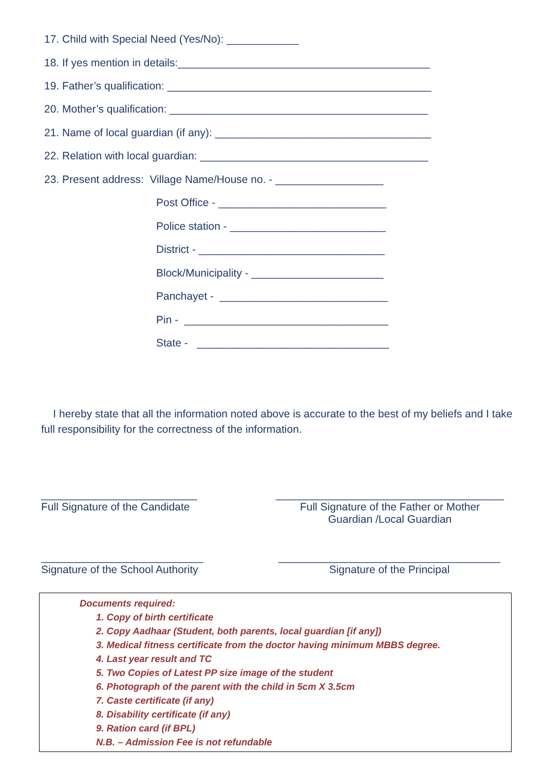17. Child with Special Need (Yes/No): ____________
18. If yes mention in details:__________________________________________
19. Father’s qualification: ____________________________________________
20. Mother’s qualification: ___________________________________________
21. Name of local guardian (if any): ____________________________________
22. Relation with local guardian: ______________________________________
23. Present address: Village Name/House no. - __________________
Post Office - ____________________________
Police station - __________________________
District - _______________________________
Block/Municipality - ______________________
Panchayet - ____________________________
Pin - __________________________________
State - ________________________________
I hereby state that all the information noted above is accurate to the best of my beliefs and I take full responsibility for the correctness of the information.
__________________________
Full Signature of the Candidate
______________________________________
Full Signature of the Father or Mother
Guardian /Local Guardian
___________________________
Signature of the School Authority
_____________________________________
Signature of the Principal
Documents required:
1. Copy of birth certificate
2. Copy Aadhaar (Student, both parents, local guardian [if any])
3. Medical fitness certificate from the doctor having minimum MBBS degree.
4. Last year result and TC
5. Two Copies of Latest PP size image of the student
6. Photograph of the parent with the child in 5cm X 3.5cm
7. Caste certificate (if any)
8. Disability certificate (if any)
9. Ration card (if BPL)
N.B. – Admission Fee is not refundable